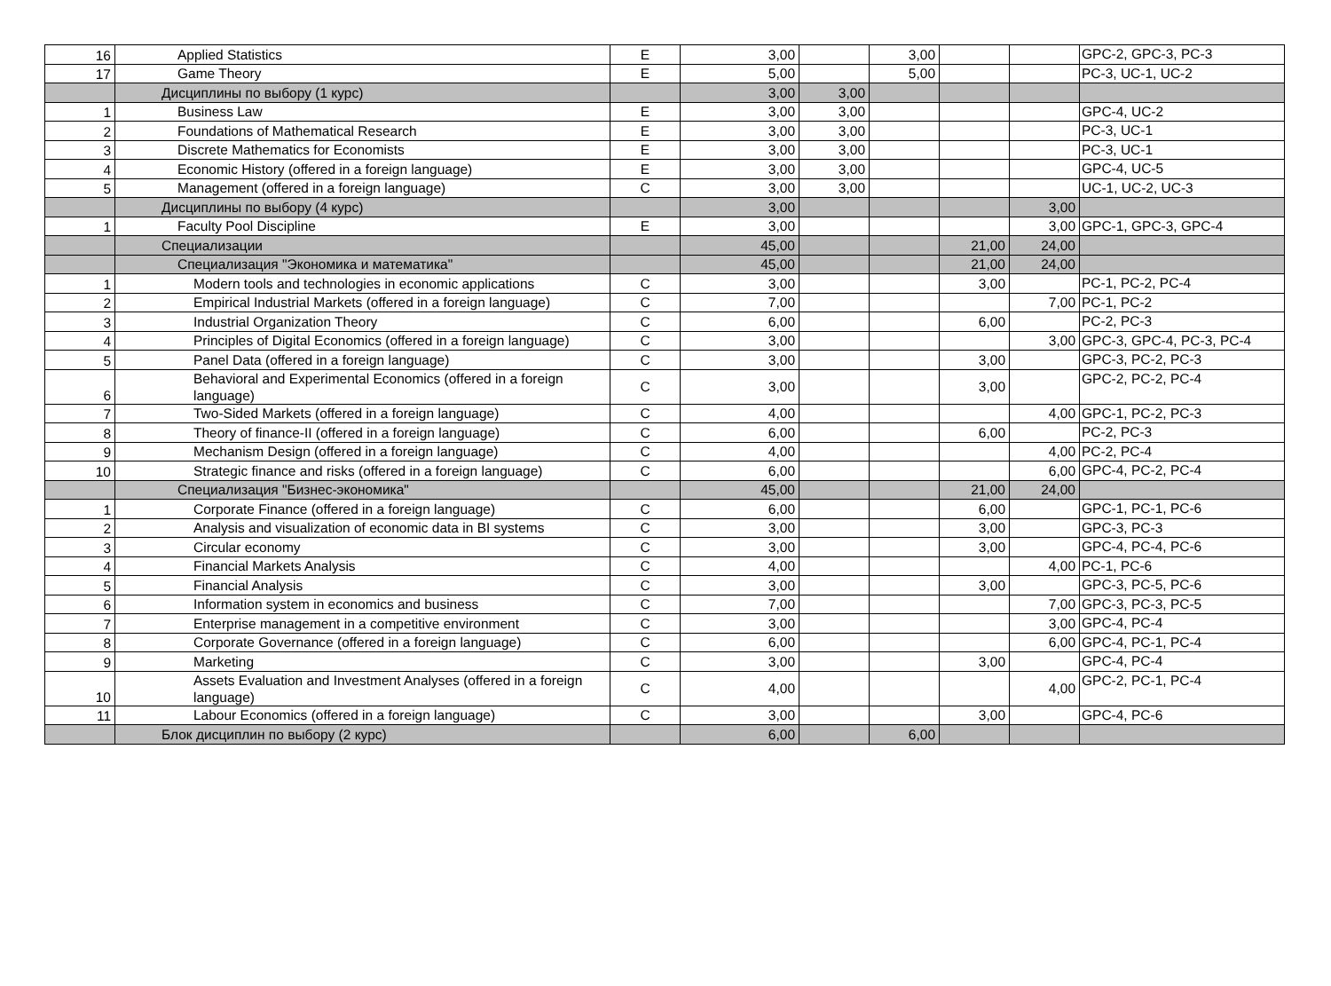| 16 | Applied Statistics | E | 3,00 | | 3,00 | | | GPC-2, GPC-3, PC-3 |
| 17 | Game Theory | E | 5,00 | | 5,00 | | | PC-3, UC-1, UC-2 |
| | Дисциплины по выбору (1 курс) | | 3,00 | 3,00 | | | | |
| 1 | Business Law | E | 3,00 | 3,00 | | | | GPC-4, UC-2 |
| 2 | Foundations of Mathematical Research | E | 3,00 | 3,00 | | | | PC-3, UC-1 |
| 3 | Discrete Mathematics for Economists | E | 3,00 | 3,00 | | | | PC-3, UC-1 |
| 4 | Economic History (offered in a foreign language) | E | 3,00 | 3,00 | | | | GPC-4, UC-5 |
| 5 | Management (offered in a foreign language) | C | 3,00 | 3,00 | | | | UC-1, UC-2, UC-3 |
| | Дисциплины по выбору (4 курс) | | 3,00 | | | | 3,00 | |
| 1 | Faculty Pool Discipline | E | 3,00 | | | | 3,00 | GPC-1, GPC-3, GPC-4 |
| | Специализации | | 45,00 | | | 21,00 | 24,00 | |
| | Специализация "Экономика и математика" | | 45,00 | | | 21,00 | 24,00 | |
| 1 | Modern tools and technologies in economic applications | C | 3,00 | | | 3,00 | | PC-1, PC-2, PC-4 |
| 2 | Empirical Industrial Markets (offered in a foreign language) | C | 7,00 | | | | 7,00 | PC-1, PC-2 |
| 3 | Industrial Organization Theory | C | 6,00 | | | 6,00 | | PC-2, PC-3 |
| 4 | Principles of Digital Economics (offered in a foreign language) | C | 3,00 | | | | 3,00 | GPC-3, GPC-4, PC-3, PC-4 |
| 5 | Panel Data (offered in a foreign language) | C | 3,00 | | | 3,00 | | GPC-3, PC-2, PC-3 |
| 6 | Behavioral and Experimental Economics (offered in a foreign language) | C | 3,00 | | | 3,00 | | GPC-2, PC-2, PC-4 |
| 7 | Two-Sided Markets (offered in a foreign language) | C | 4,00 | | | | 4,00 | GPC-1, PC-2, PC-3 |
| 8 | Theory of finance-II (offered in a foreign language) | C | 6,00 | | | 6,00 | | PC-2, PC-3 |
| 9 | Mechanism Design (offered in a foreign language) | C | 4,00 | | | | 4,00 | PC-2, PC-4 |
| 10 | Strategic finance and risks (offered in a foreign language) | C | 6,00 | | | | 6,00 | GPC-4, PC-2, PC-4 |
| | Специализация "Бизнес-экономика" | | 45,00 | | | 21,00 | 24,00 | |
| 1 | Corporate Finance (offered in a foreign language) | C | 6,00 | | | 6,00 | | GPC-1, PC-1, PC-6 |
| 2 | Analysis and visualization of economic data in BI systems | C | 3,00 | | | 3,00 | | GPC-3, PC-3 |
| 3 | Circular economy | C | 3,00 | | | 3,00 | | GPC-4, PC-4, PC-6 |
| 4 | Financial Markets Analysis | C | 4,00 | | | | 4,00 | PC-1, PC-6 |
| 5 | Financial Analysis | C | 3,00 | | | 3,00 | | GPC-3, PC-5, PC-6 |
| 6 | Information system in economics and business | C | 7,00 | | | | 7,00 | GPC-3, PC-3, PC-5 |
| 7 | Enterprise management in a competitive environment | C | 3,00 | | | | 3,00 | GPC-4, PC-4 |
| 8 | Corporate Governance (offered in a foreign language) | C | 6,00 | | | | 6,00 | GPC-4, PC-1, PC-4 |
| 9 | Marketing | C | 3,00 | | | 3,00 | | GPC-4, PC-4 |
| 10 | Assets Evaluation and Investment Analyses (offered in a foreign language) | C | 4,00 | | | | 4,00 | GPC-2, PC-1, PC-4 |
| 11 | Labour Economics (offered in a foreign language) | C | 3,00 | | | 3,00 | | GPC-4, PC-6 |
| | Блок дисциплин по выбору (2 курс) | | 6,00 | | 6,00 | | | |